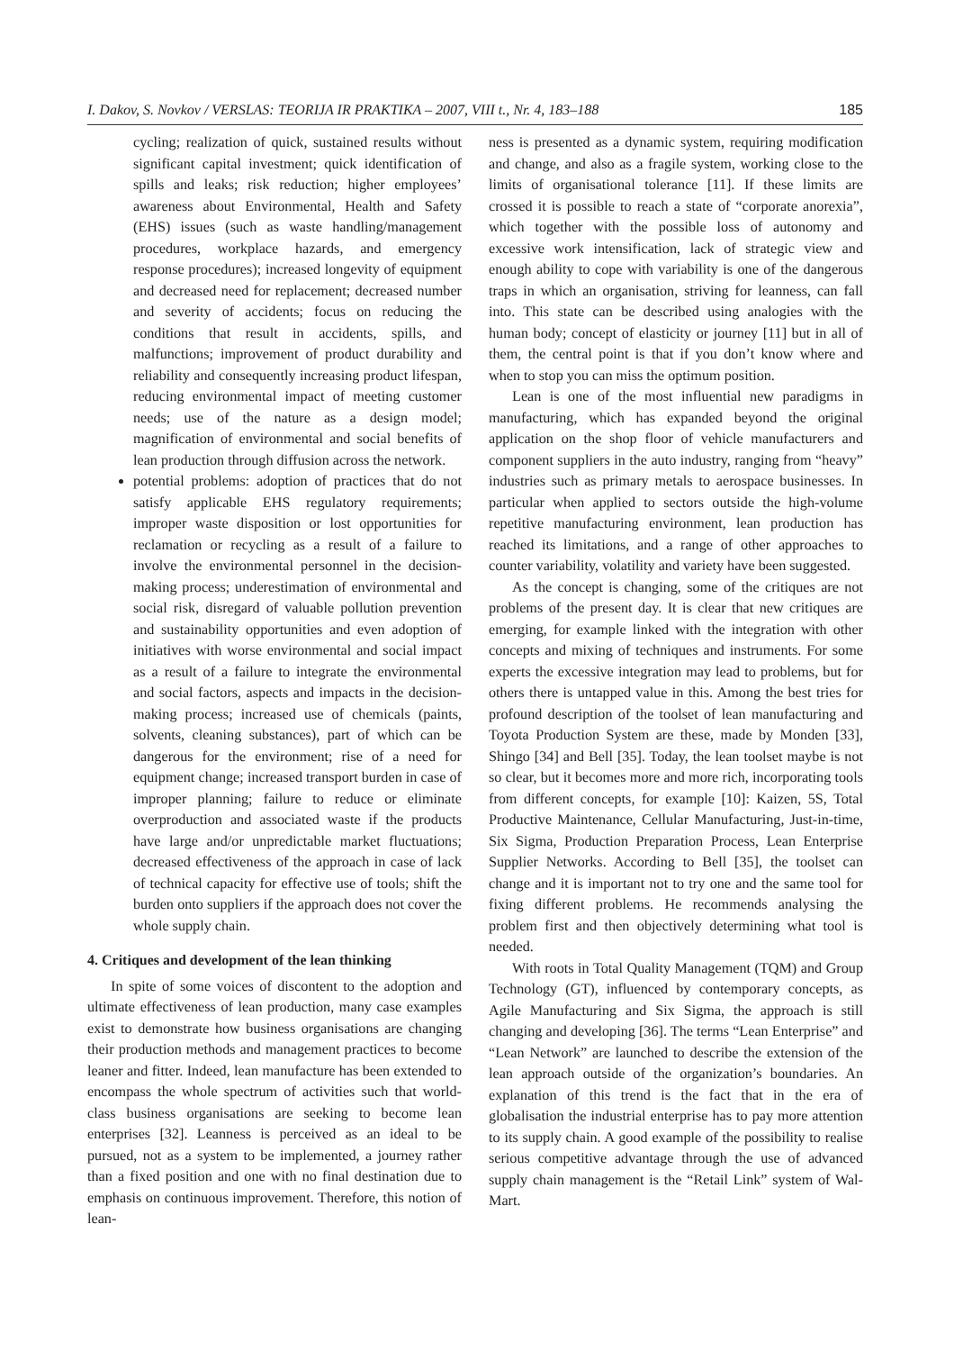I. Dakov, S. Novkov / VERSLAS: TEORIJA IR PRAKTIKA – 2007, VIII t., Nr. 4, 183–188 185
cycling; realization of quick, sustained results without significant capital investment; quick identification of spills and leaks; risk reduction; higher employees’ awareness about Environmental, Health and Safety (EHS) issues (such as waste handling/management procedures, workplace hazards, and emergency response procedures); increased longevity of equipment and decreased need for replacement; decreased number and severity of accidents; focus on reducing the conditions that result in accidents, spills, and malfunctions; improvement of product durability and reliability and consequently increasing product lifespan, reducing environmental impact of meeting customer needs; use of the nature as a design model; magnification of environmental and social benefits of lean production through diffusion across the network.
potential problems: adoption of practices that do not satisfy applicable EHS regulatory requirements; improper waste disposition or lost opportunities for reclamation or recycling as a result of a failure to involve the environmental personnel in the decision-making process; underestimation of environmental and social risk, disregard of valuable pollution prevention and sustainability opportunities and even adoption of initiatives with worse environmental and social impact as a result of a failure to integrate the environmental and social factors, aspects and impacts in the decision-making process; increased use of chemicals (paints, solvents, cleaning substances), part of which can be dangerous for the environment; rise of a need for equipment change; increased transport burden in case of improper planning; failure to reduce or eliminate overproduction and associated waste if the products have large and/or unpredictable market fluctuations; decreased effectiveness of the approach in case of lack of technical capacity for effective use of tools; shift the burden onto suppliers if the approach does not cover the whole supply chain.
4. Critiques and development of the lean thinking
In spite of some voices of discontent to the adoption and ultimate effectiveness of lean production, many case examples exist to demonstrate how business organisations are changing their production methods and management practices to become leaner and fitter. Indeed, lean manufacture has been extended to encompass the whole spectrum of activities such that world-class business organisations are seeking to become lean enterprises [32]. Leanness is perceived as an ideal to be pursued, not as a system to be implemented, a journey rather than a fixed position and one with no final destination due to emphasis on continuous improvement. Therefore, this notion of lean-
ness is presented as a dynamic system, requiring modification and change, and also as a fragile system, working close to the limits of organisational tolerance [11]. If these limits are crossed it is possible to reach a state of “corporate anorexia”, which together with the possible loss of autonomy and excessive work intensification, lack of strategic view and enough ability to cope with variability is one of the dangerous traps in which an organisation, striving for leanness, can fall into. This state can be described using analogies with the human body; concept of elasticity or journey [11] but in all of them, the central point is that if you don’t know where and when to stop you can miss the optimum position.
Lean is one of the most influential new paradigms in manufacturing, which has expanded beyond the original application on the shop floor of vehicle manufacturers and component suppliers in the auto industry, ranging from “heavy” industries such as primary metals to aerospace businesses. In particular when applied to sectors outside the high-volume repetitive manufacturing environment, lean production has reached its limitations, and a range of other approaches to counter variability, volatility and variety have been suggested.
As the concept is changing, some of the critiques are not problems of the present day. It is clear that new critiques are emerging, for example linked with the integration with other concepts and mixing of techniques and instruments. For some experts the excessive integration may lead to problems, but for others there is untapped value in this. Among the best tries for profound description of the toolset of lean manufacturing and Toyota Production System are these, made by Monden [33], Shingo [34] and Bell [35]. Today, the lean toolset maybe is not so clear, but it becomes more and more rich, incorporating tools from different concepts, for example [10]: Kaizen, 5S, Total Productive Maintenance, Cellular Manufacturing, Just-in-time, Six Sigma, Production Preparation Process, Lean Enterprise Supplier Networks. According to Bell [35], the toolset can change and it is important not to try one and the same tool for fixing different problems. He recommends analysing the problem first and then objectively determining what tool is needed.
With roots in Total Quality Management (TQM) and Group Technology (GT), influenced by contemporary concepts, as Agile Manufacturing and Six Sigma, the approach is still changing and developing [36]. The terms “Lean Enterprise” and “Lean Network” are launched to describe the extension of the lean approach outside of the organization’s boundaries. An explanation of this trend is the fact that in the era of globalisation the industrial enterprise has to pay more attention to its supply chain. A good example of the possibility to realise serious competitive advantage through the use of advanced supply chain management is the “Retail Link” system of Wal-Mart.